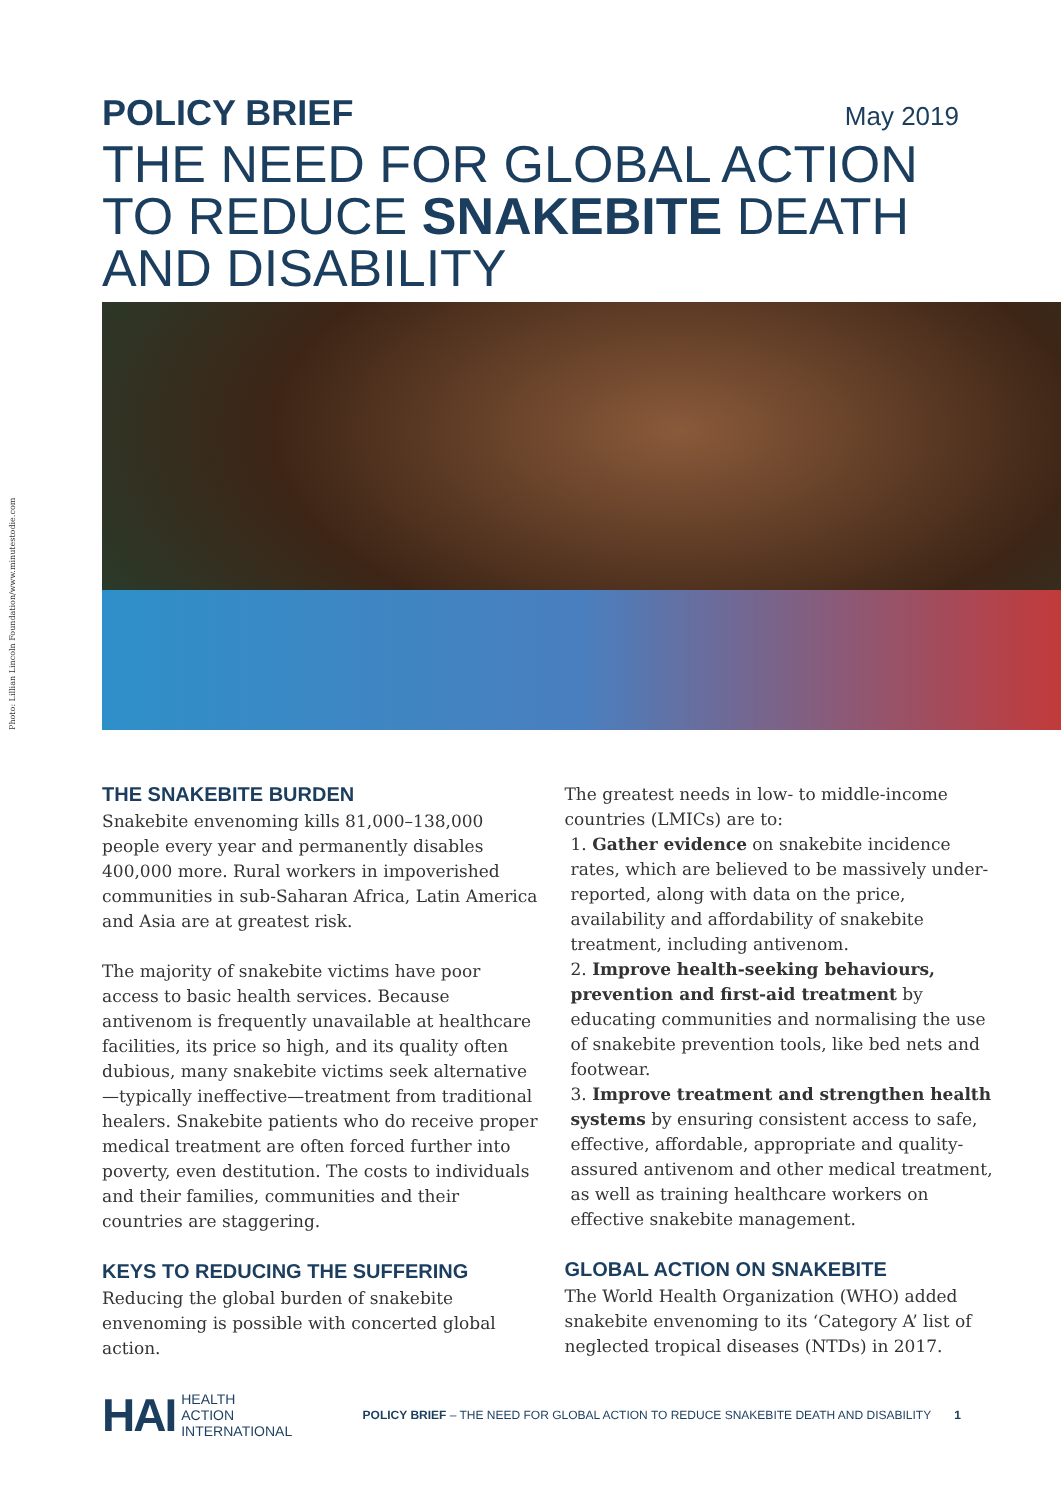POLICY BRIEF May 2019
THE NEED FOR GLOBAL ACTION
TO REDUCE SNAKEBITE DEATH
AND DISABILITY
Photo: Lillian Lincoln Foundation/www.minutestodie.com
THE SNAKEBITE BURDEN
Snakebite envenoming kills 81,000–138,000 people every year and permanently disables 400,000 more. Rural workers in impoverished communities in sub-Saharan Africa, Latin America and Asia are at greatest risk.
The majority of snakebite victims have poor access to basic health services. Because antivenom is frequently unavailable at healthcare facilities, its price so high, and its quality often dubious, many snakebite victims seek alternative—typically ineffective—treatment from traditional healers. Snakebite patients who do receive proper medical treatment are often forced further into poverty, even destitution. The costs to individuals and their families, communities and their countries are staggering.
KEYS TO REDUCING THE SUFFERING
Reducing the global burden of snakebite envenoming is possible with concerted global action.
The greatest needs in low- to middle-income countries (LMICs) are to:
1. Gather evidence on snakebite incidence rates, which are believed to be massively under-reported, along with data on the price, availability and affordability of snakebite treatment, including antivenom.
2. Improve health-seeking behaviours, prevention and first-aid treatment by educating communities and normalising the use of snakebite prevention tools, like bed nets and footwear.
3. Improve treatment and strengthen health systems by ensuring consistent access to safe, effective, affordable, appropriate and quality-assured antivenom and other medical treatment, as well as training healthcare workers on effective snakebite management.
GLOBAL ACTION ON SNAKEBITE
The World Health Organization (WHO) added snakebite envenoming to its ‘Category A’ list of neglected tropical diseases (NTDs) in 2017.
HAI HEALTH
ACTION
INTERNATIONAL POLICY BRIEF – THE NEED FOR GLOBAL ACTION TO REDUCE SNAKEBITE DEATH AND DISABILITY 1